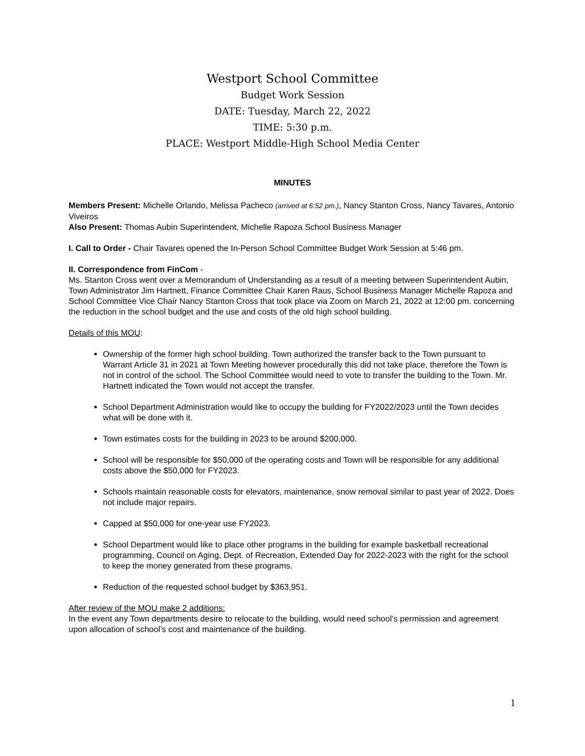Westport School Committee
Budget Work Session
DATE: Tuesday, March 22, 2022
TIME: 5:30 p.m.
PLACE: Westport Middle-High School Media Center
MINUTES
Members Present: Michelle Orlando, Melissa Pacheco (arrived at 6:52 pm.), Nancy Stanton Cross, Nancy Tavares, Antonio Viveiros
Also Present: Thomas Aubin Superintendent, Michelle Rapoza School Business Manager
I. Call to Order - Chair Tavares opened the In-Person School Committee Budget Work Session at 5:46 pm.
II. Correspondence from FinCom -
Ms. Stanton Cross went over a Memorandum of Understanding as a result of a meeting between Superintendent Aubin, Town Administrator Jim Hartnett, Finance Committee Chair Karen Raus, School Business Manager Michelle Rapoza and School Committee Vice Chair Nancy Stanton Cross that took place via Zoom on March 21, 2022 at 12:00 pm. concerning the reduction in the school budget and the use and costs of the old high school building.
Details of this MOU:
Ownership of the former high school building. Town authorized the transfer back to the Town pursuant to Warrant Article 31 in 2021 at Town Meeting however procedurally this did not take place, therefore the Town is not in control of the school. The School Committee would need to vote to transfer the building to the Town. Mr. Hartnett indicated the Town would not accept the transfer.
School Department Administration would like to occupy the building for FY2022/2023 until the Town decides what will be done with it.
Town estimates costs for the building in 2023 to be around $200,000.
School will be responsible for $50,000 of the operating costs and Town will be responsible for any additional costs above the $50,000 for FY2023.
Schools maintain reasonable costs for elevators, maintenance, snow removal similar to past year of 2022. Does not include major repairs.
Capped at $50,000 for one-year use FY2023.
School Department would like to place other programs in the building for example basketball recreational programming, Council on Aging, Dept. of Recreation, Extended Day for 2022-2023 with the right for the school to keep the money generated from these programs.
Reduction of the requested school budget by $363,951.
After review of the MOU make 2 additions:
In the event any Town departments desire to relocate to the building, would need school’s permission and agreement upon allocation of school’s cost and maintenance of the building.
1